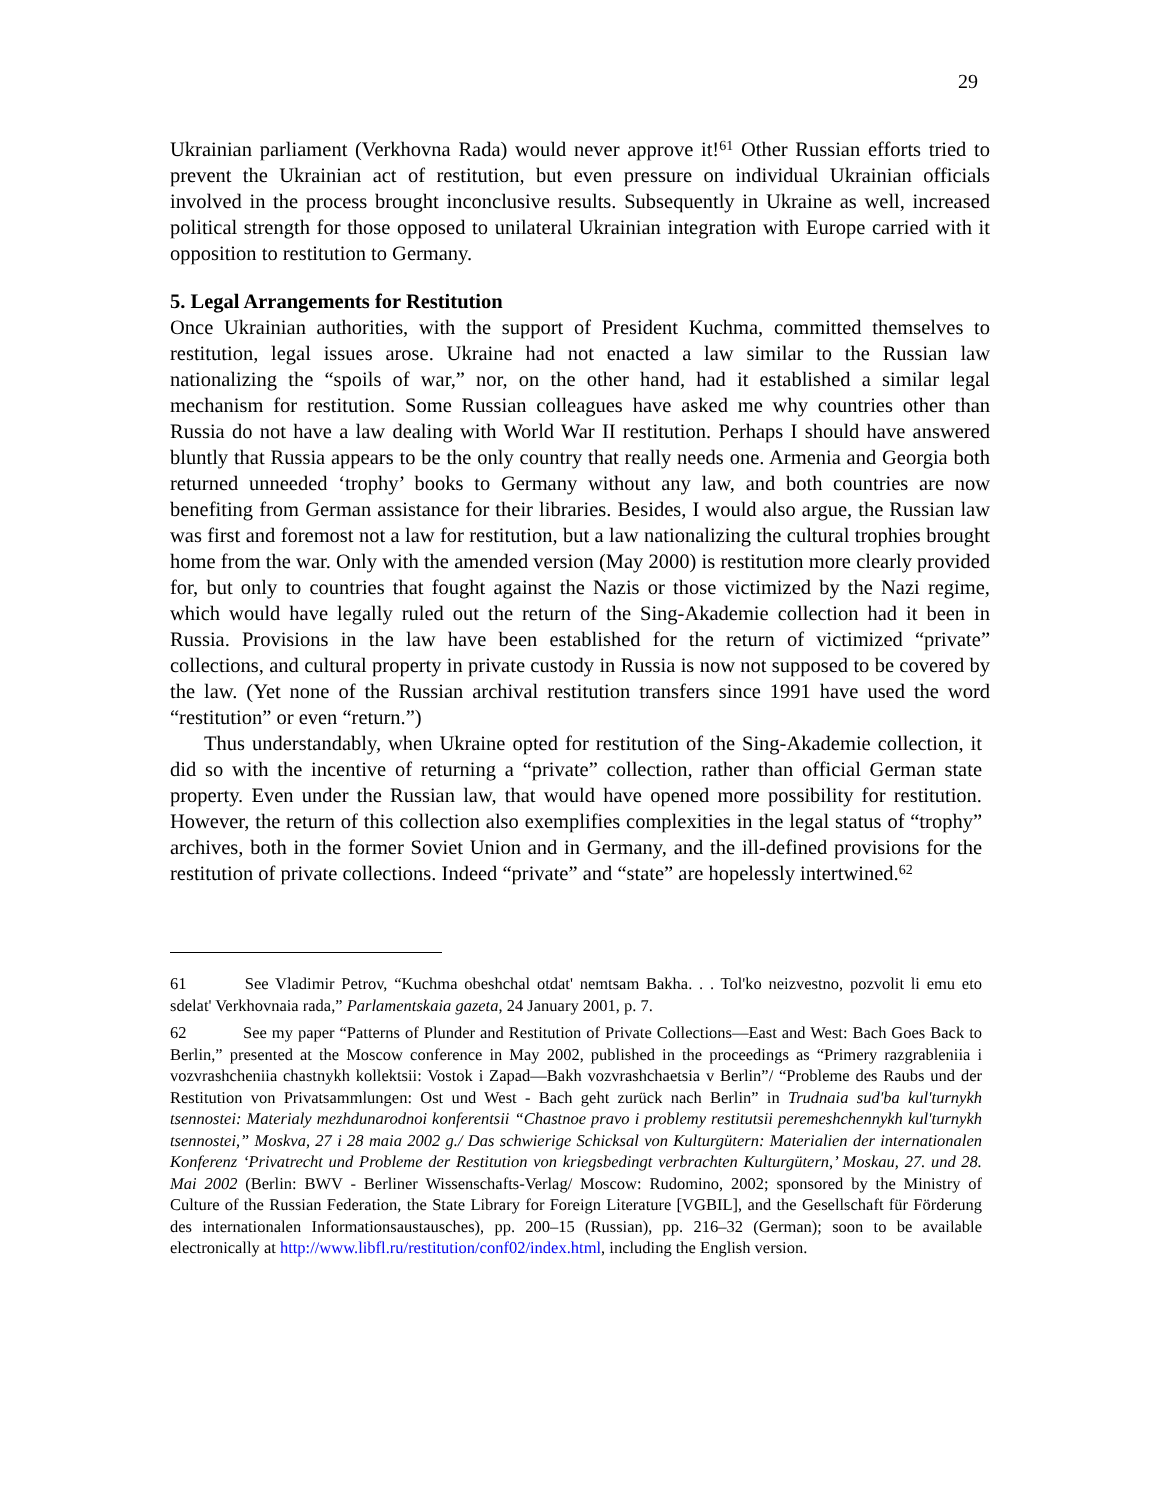29
Ukrainian parliament (Verkhovna Rada) would never approve it!<sup>61</sup> Other Russian efforts tried to prevent the Ukrainian act of restitution, but even pressure on individual Ukrainian officials involved in the process brought inconclusive results. Subsequently in Ukraine as well, increased political strength for those opposed to unilateral Ukrainian integration with Europe carried with it opposition to restitution to Germany.
5. Legal Arrangements for Restitution
Once Ukrainian authorities, with the support of President Kuchma, committed themselves to restitution, legal issues arose. Ukraine had not enacted a law similar to the Russian law nationalizing the “spoils of war,” nor, on the other hand, had it established a similar legal mechanism for restitution. Some Russian colleagues have asked me why countries other than Russia do not have a law dealing with World War II restitution. Perhaps I should have answered bluntly that Russia appears to be the only country that really needs one. Armenia and Georgia both returned unneeded ‘trophy’ books to Germany without any law, and both countries are now benefiting from German assistance for their libraries. Besides, I would also argue, the Russian law was first and foremost not a law for restitution, but a law nationalizing the cultural trophies brought home from the war. Only with the amended version (May 2000) is restitution more clearly provided for, but only to countries that fought against the Nazis or those victimized by the Nazi regime, which would have legally ruled out the return of the Sing-Akademie collection had it been in Russia. Provisions in the law have been established for the return of victimized “private” collections, and cultural property in private custody in Russia is now not supposed to be covered by the law. (Yet none of the Russian archival restitution transfers since 1991 have used the word “restitution” or even “return.”)
Thus understandably, when Ukraine opted for restitution of the Sing-Akademie collection, it did so with the incentive of returning a “private” collection, rather than official German state property. Even under the Russian law, that would have opened more possibility for restitution. However, the return of this collection also exemplifies complexities in the legal status of “trophy” archives, both in the former Soviet Union and in Germany, and the ill-defined provisions for the restitution of private collections. Indeed “private” and “state” are hopelessly intertwined.<sup>62</sup>
61 See Vladimir Petrov, “Kuchma obeshchal otdat' nemtsam Bakha. . . Tol'ko neizvestno, pozvolit li emu eto sdelat' Verkhovnaia rada,” Parlamentskaia gazeta, 24 January 2001, p. 7.
62 See my paper “Patterns of Plunder and Restitution of Private Collections—East and West: Bach Goes Back to Berlin,” presented at the Moscow conference in May 2002, published in the proceedings as “Primery razgrableniia i vozvrashcheniia chastnykh kollektsii: Vostok i Zapad—Bakh vozvrashchaetsia v Berlin”/ “Probleme des Raubs und der Restitution von Privatsammlungen: Ost und West - Bach geht zurück nach Berlin” in Trudnaia sud'ba kul'turnykh tsennostei: Materialy mezhdunarodnoi konferentsii “Chastnoe pravo i problemy restitutsii peremeshchennykh kul'turnykh tsennostei,” Moskva, 27 i 28 maia 2002 g./ Das schwierige Schicksal von Kulturgütern: Materialien der internationalen Konferenz ‘Privatrecht und Probleme der Restitution von kriegsbedingt verbrachten Kulturgütern,’ Moskau, 27. und 28. Mai 2002 (Berlin: BWV - Berliner Wissenschafts-Verlag/ Moscow: Rudomino, 2002; sponsored by the Ministry of Culture of the Russian Federation, the State Library for Foreign Literature [VGBIL], and the Gesellschaft für Förderung des internationalen Informationsaustausches), pp. 200–15 (Russian), pp. 216–32 (German); soon to be available electronically at http://www.libfl.ru/restitution/conf02/index.html, including the English version.